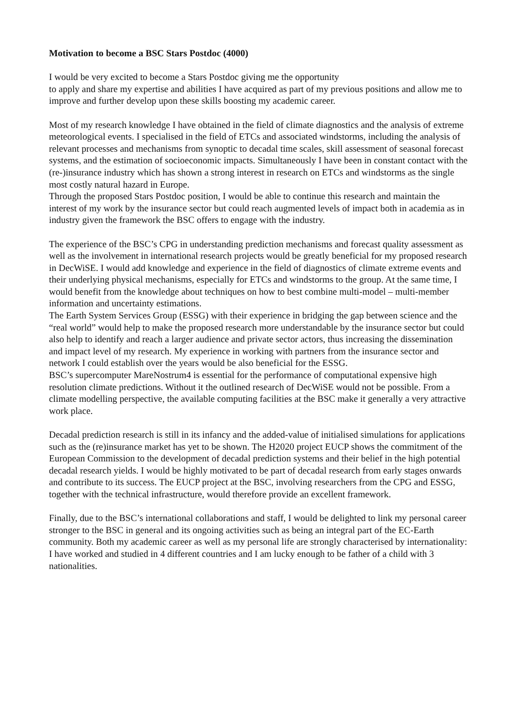Motivation to become a BSC Stars Postdoc (4000)
I would be very excited to become a Stars Postdoc giving me the opportunity
to apply and share my expertise and abilities I have acquired as part of my previous positions and allow me to improve and further develop upon these skills boosting my academic career.
Most of my research knowledge I have obtained in the field of climate diagnostics and the analysis of extreme meteorological events. I specialised in the field of ETCs and associated windstorms, including the analysis of relevant processes and mechanisms from synoptic to decadal time scales, skill assessment of seasonal forecast systems, and the estimation of socioeconomic impacts. Simultaneously I have been in constant contact with the (re-)insurance industry which has shown a strong interest in research on ETCs and windstorms as the single most costly natural hazard in Europe.
Through the proposed Stars Postdoc position, I would be able to continue this research and maintain the interest of my work by the insurance sector but could reach augmented levels of impact both in academia as in industry given the framework the BSC offers to engage with the industry.
The experience of the BSC’s CPG in understanding prediction mechanisms and forecast quality assessment as well as the involvement in international research projects would be greatly beneficial for my proposed research in DecWiSE. I would add knowledge and experience in the field of diagnostics of climate extreme events and their underlying physical mechanisms, especially for ETCs and windstorms to the group. At the same time, I would benefit from the knowledge about techniques on how to best combine multi-model – multi-member information and uncertainty estimations.
The Earth System Services Group (ESSG) with their experience in bridging the gap between science and the “real world” would help to make the proposed research more understandable by the insurance sector but could also help to identify and reach a larger audience and private sector actors, thus increasing the dissemination and impact level of my research. My experience in working with partners from the insurance sector and network I could establish over the years would be also beneficial for the ESSG.
BSC’s supercomputer MareNostrum4 is essential for the performance of computational expensive high resolution climate predictions. Without it the outlined research of DecWiSE would not be possible. From a climate modelling perspective, the available computing facilities at the BSC make it generally a very attractive work place.
Decadal prediction research is still in its infancy and the added-value of initialised simulations for applications such as the (re)insurance market has yet to be shown. The H2020 project EUCP shows the commitment of the European Commission to the development of decadal prediction systems and their belief in the high potential decadal research yields. I would be highly motivated to be part of decadal research from early stages onwards and contribute to its success. The EUCP project at the BSC, involving researchers from the CPG and ESSG, together with the technical infrastructure, would therefore provide an excellent framework.
Finally, due to the BSC’s international collaborations and staff, I would be delighted to link my personal career stronger to the BSC in general and its ongoing activities such as being an integral part of the EC-Earth community. Both my academic career as well as my personal life are strongly characterised by internationality: I have worked and studied in 4 different countries and I am lucky enough to be father of a child with 3 nationalities.